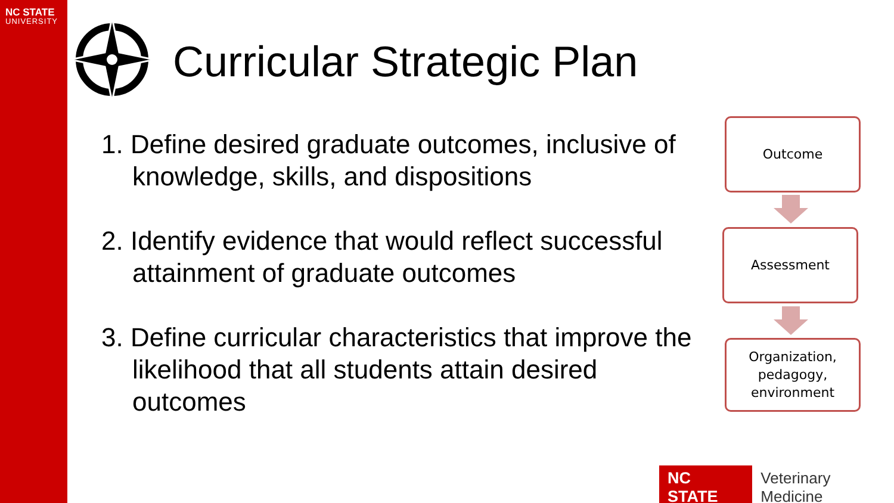NC STATE
UNIVERSITY
Curricular Strategic Plan
1. Define desired graduate outcomes, inclusive of knowledge, skills, and dispositions
2. Identify evidence that would reflect successful attainment of graduate outcomes
3. Define curricular characteristics that improve the likelihood that all students attain desired outcomes
Outcome
Assessment
Organization,
pedagogy,
environment
NC STATE Veterinary Medicine